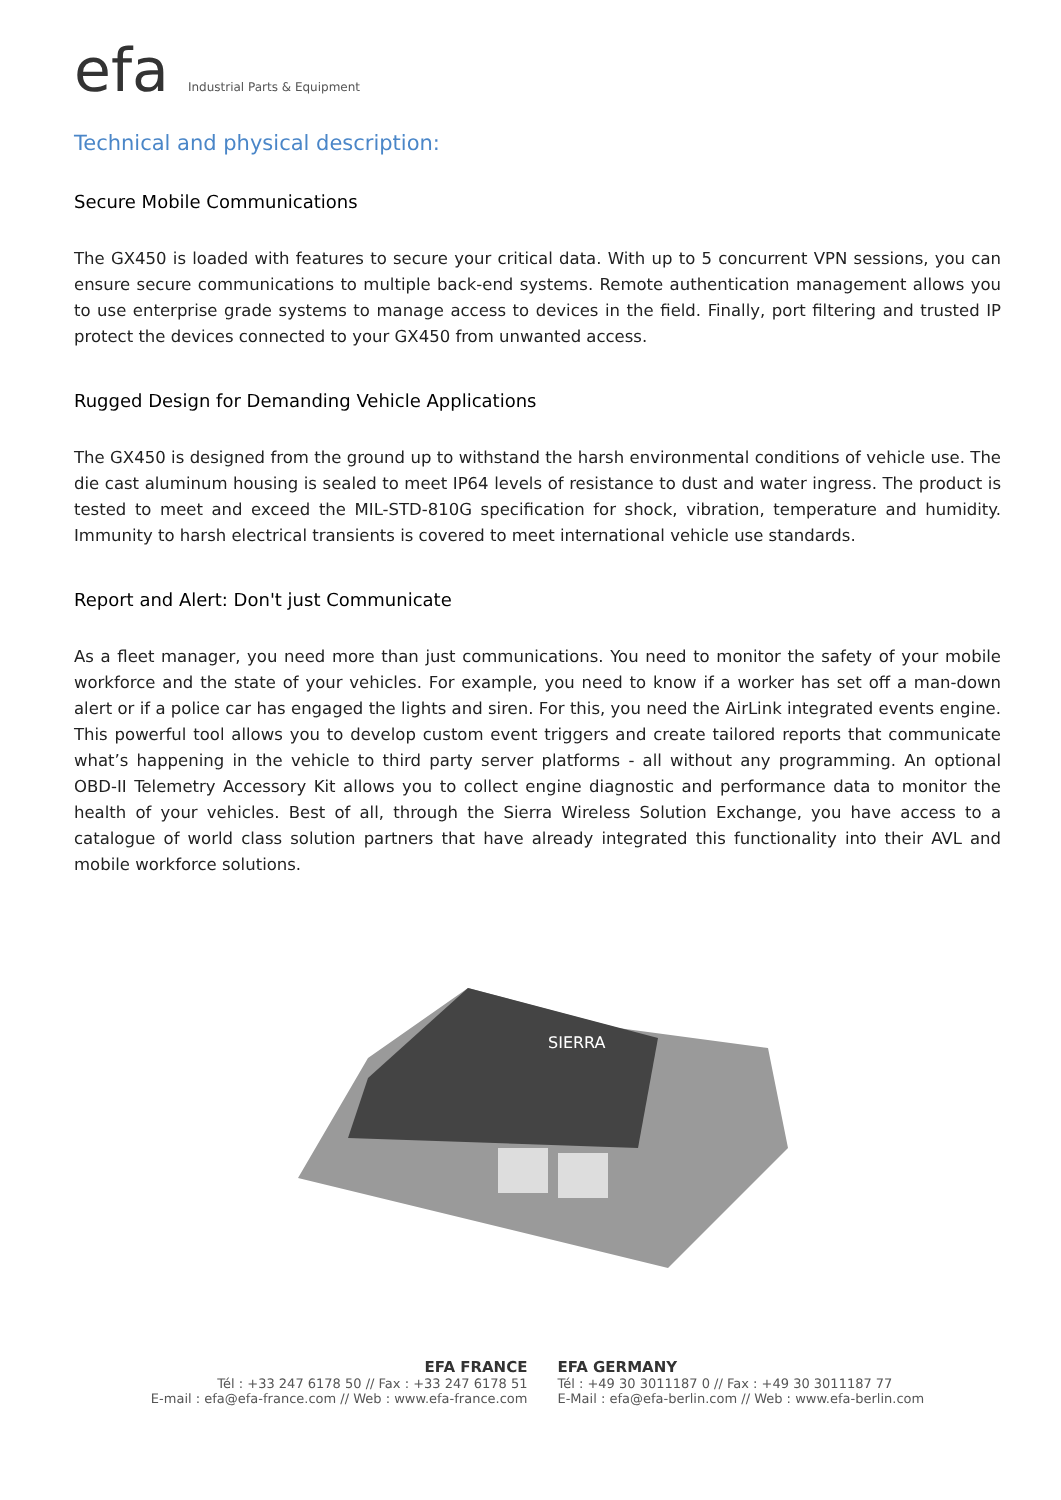efa Industrial Parts & Equipment
Technical and physical description:
Secure Mobile Communications
The GX450 is loaded with features to secure your critical data. With up to 5 concurrent VPN sessions, you can ensure secure communications to multiple back-end systems. Remote authentication management allows you to use enterprise grade systems to manage access to devices in the field. Finally, port filtering and trusted IP protect the devices connected to your GX450 from unwanted access.
Rugged Design for Demanding Vehicle Applications
The GX450 is designed from the ground up to withstand the harsh environmental conditions of vehicle use. The die cast aluminum housing is sealed to meet IP64 levels of resistance to dust and water ingress. The product is tested to meet and exceed the MIL-STD-810G specification for shock, vibration, temperature and humidity. Immunity to harsh electrical transients is covered to meet international vehicle use standards.
Report and Alert: Don't just Communicate
As a fleet manager, you need more than just communications. You need to monitor the safety of your mobile workforce and the state of your vehicles. For example, you need to know if a worker has set off a man-down alert or if a police car has engaged the lights and siren. For this, you need the AirLink integrated events engine. This powerful tool allows you to develop custom event triggers and create tailored reports that communicate what’s happening in the vehicle to third party server platforms - all without any programming. An optional OBD-II Telemetry Accessory Kit allows you to collect engine diagnostic and performance data to monitor the health of your vehicles. Best of all, through the Sierra Wireless Solution Exchange, you have access to a catalogue of world class solution partners that have already integrated this functionality into their AVL and mobile workforce solutions.
SIERRA
EFA FRANCE
Tél : +33 247 6178 50 // Fax : +33 247 6178 51
E-mail : efa@efa-france.com // Web : www.efa-france.com
EFA GERMANY
Tél : +49 30 3011187 0 // Fax : +49 30 3011187 77
E-Mail : efa@efa-berlin.com // Web : www.efa-berlin.com